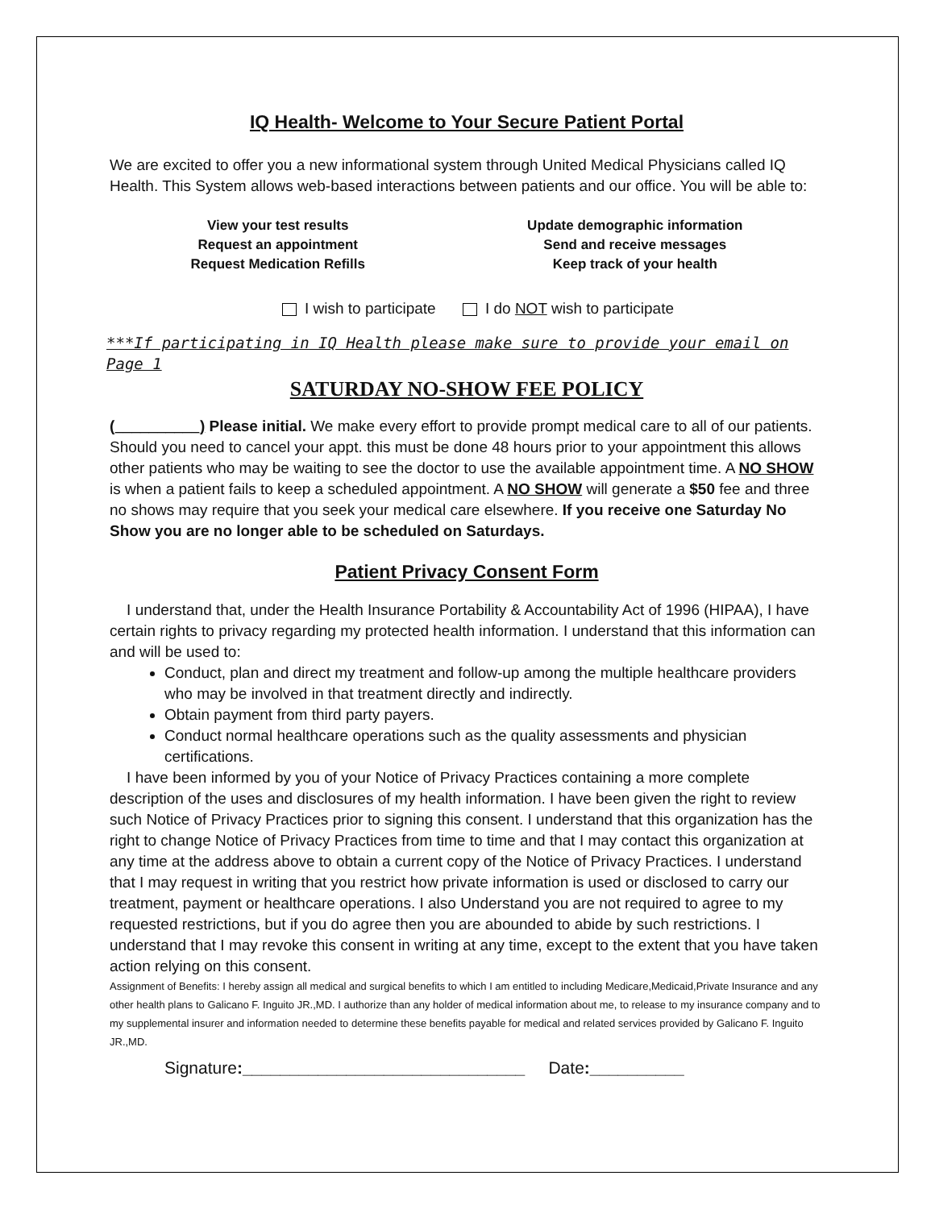IQ Health- Welcome to Your Secure Patient Portal
We are excited to offer you a new informational system through United Medical Physicians called IQ Health. This System allows web-based interactions between patients and our office. You will be able to:
View your test results
Request an appointment
Request Medication Refills
Update demographic information
Send and receive messages
Keep track of your health
I wish to participate I do NOT wish to participate
***If participating in IQ Health please make sure to provide your email on Page 1
SATURDAY NO-SHOW FEE POLICY
(__________) Please initial. We make every effort to provide prompt medical care to all of our patients. Should you need to cancel your appt. this must be done 48 hours prior to your appointment this allows other patients who may be waiting to see the doctor to use the available appointment time. A NO SHOW is when a patient fails to keep a scheduled appointment. A NO SHOW will generate a $50 fee and three no shows may require that you seek your medical care elsewhere. If you receive one Saturday No Show you are no longer able to be scheduled on Saturdays.
Patient Privacy Consent Form
I understand that, under the Health Insurance Portability & Accountability Act of 1996 (HIPAA), I have certain rights to privacy regarding my protected health information. I understand that this information can and will be used to:
Conduct, plan and direct my treatment and follow-up among the multiple healthcare providers who may be involved in that treatment directly and indirectly.
Obtain payment from third party payers.
Conduct normal healthcare operations such as the quality assessments and physician certifications.
I have been informed by you of your Notice of Privacy Practices containing a more complete description of the uses and disclosures of my health information. I have been given the right to review such Notice of Privacy Practices prior to signing this consent. I understand that this organization has the right to change Notice of Privacy Practices from time to time and that I may contact this organization at any time at the address above to obtain a current copy of the Notice of Privacy Practices. I understand that I may request in writing that you restrict how private information is used or disclosed to carry our treatment, payment or healthcare operations. I also Understand you are not required to agree to my requested restrictions, but if you do agree then you are abounded to abide by such restrictions. I understand that I may revoke this consent in writing at any time, except to the extent that you have taken action relying on this consent.
Assignment of Benefits: I hereby assign all medical and surgical benefits to which I am entitled to including Medicare,Medicaid,Private Insurance and any other health plans to Galicano F. Inguito JR.,MD. I authorize than any holder of medical information about me, to release to my insurance company and to my supplemental insurer and information needed to determine these benefits payable for medical and related services provided by Galicano F. Inguito JR.,MD.
Signature:______________________________ Date:__________